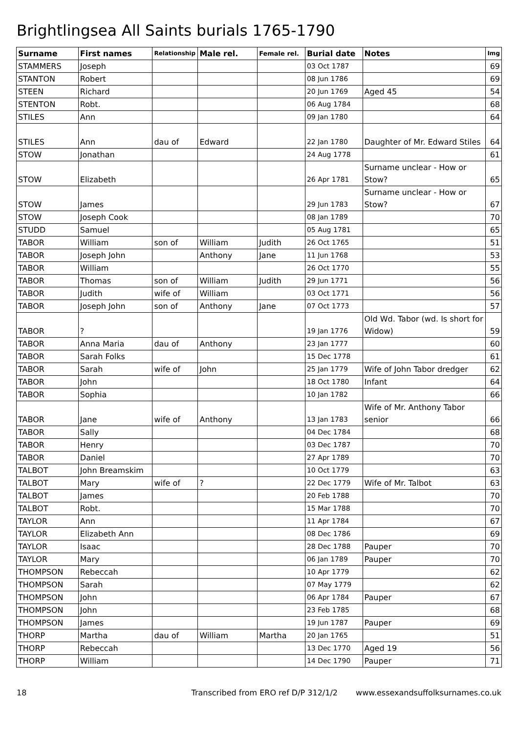Brightlingsea All Saints burials 1765-1790
| Surname | First names | Relationship | Male rel. | Female rel. | Burial date | Notes | Img |
| --- | --- | --- | --- | --- | --- | --- | --- |
| STAMMERS | Joseph | | | | 03 Oct 1787 | | 69 |
| STANTON | Robert | | | | 08 Jun 1786 | | 69 |
| STEEN | Richard | | | | 20 Jun 1769 | Aged 45 | 54 |
| STENTON | Robt. | | | | 06 Aug 1784 | | 68 |
| STILES | Ann | | | | 09 Jan 1780 | | 64 |
| STILES | Ann | dau of | Edward | | 22 Jan 1780 | Daughter of Mr. Edward Stiles | 64 |
| STOW | Jonathan | | | | 24 Aug 1778 | | 61 |
| STOW | Elizabeth | | | | 26 Apr 1781 | Surname unclear - How or Stow? | 65 |
| STOW | James | | | | 29 Jun 1783 | Surname unclear - How or Stow? | 67 |
| STOW | Joseph Cook | | | | 08 Jan 1789 | | 70 |
| STUDD | Samuel | | | | 05 Aug 1781 | | 65 |
| TABOR | William | son of | William | Judith | 26 Oct 1765 | | 51 |
| TABOR | Joseph John | | Anthony | Jane | 11 Jun 1768 | | 53 |
| TABOR | William | | | | 26 Oct 1770 | | 55 |
| TABOR | Thomas | son of | William | Judith | 29 Jun 1771 | | 56 |
| TABOR | Judith | wife of | William | | 03 Oct 1771 | | 56 |
| TABOR | Joseph John | son of | Anthony | Jane | 07 Oct 1773 | | 57 |
| TABOR | ? | | | | 19 Jan 1776 | Old Wd. Tabor (wd. Is short for Widow) | 59 |
| TABOR | Anna Maria | dau of | Anthony | | 23 Jan 1777 | | 60 |
| TABOR | Sarah Folks | | | | 15 Dec 1778 | | 61 |
| TABOR | Sarah | wife of | John | | 25 Jan 1779 | Wife of John Tabor dredger | 62 |
| TABOR | John | | | | 18 Oct 1780 | Infant | 64 |
| TABOR | Sophia | | | | 10 Jan 1782 | | 66 |
| TABOR | Jane | wife of | Anthony | | 13 Jan 1783 | Wife of Mr. Anthony Tabor senior | 66 |
| TABOR | Sally | | | | 04 Dec 1784 | | 68 |
| TABOR | Henry | | | | 03 Dec 1787 | | 70 |
| TABOR | Daniel | | | | 27 Apr 1789 | | 70 |
| TALBOT | John Breamskim | | | | 10 Oct 1779 | | 63 |
| TALBOT | Mary | wife of | ? | | 22 Dec 1779 | Wife of Mr. Talbot | 63 |
| TALBOT | James | | | | 20 Feb 1788 | | 70 |
| TALBOT | Robt. | | | | 15 Mar 1788 | | 70 |
| TAYLOR | Ann | | | | 11 Apr 1784 | | 67 |
| TAYLOR | Elizabeth Ann | | | | 08 Dec 1786 | | 69 |
| TAYLOR | Isaac | | | | 28 Dec 1788 | Pauper | 70 |
| TAYLOR | Mary | | | | 06 Jan 1789 | Pauper | 70 |
| THOMPSON | Rebeccah | | | | 10 Apr 1779 | | 62 |
| THOMPSON | Sarah | | | | 07 May 1779 | | 62 |
| THOMPSON | John | | | | 06 Apr 1784 | Pauper | 67 |
| THOMPSON | John | | | | 23 Feb 1785 | | 68 |
| THOMPSON | James | | | | 19 Jun 1787 | Pauper | 69 |
| THORP | Martha | dau of | William | Martha | 20 Jan 1765 | | 51 |
| THORP | Rebeccah | | | | 13 Dec 1770 | Aged 19 | 56 |
| THORP | William | | | | 14 Dec 1790 | Pauper | 71 |
18 Transcribed from ERO ref D/P 312/1/2 www.essexandsuffolksurnames.co.uk